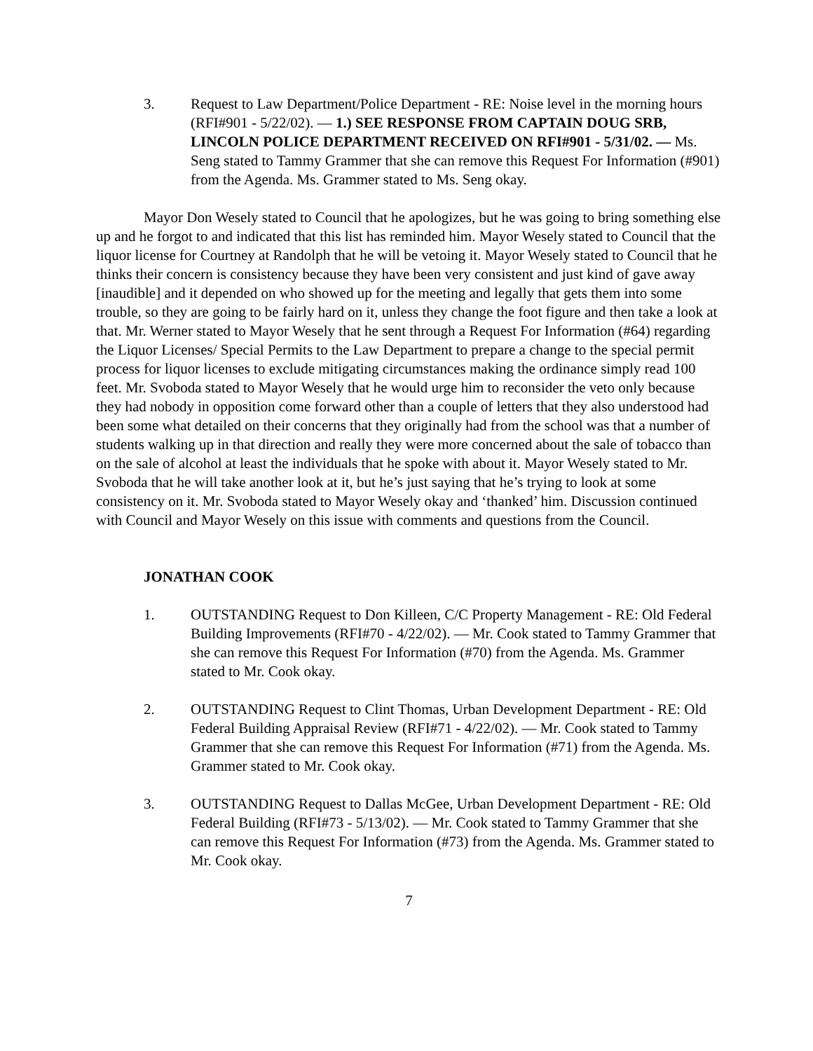3. Request to Law Department/Police Department - RE: Noise level in the morning hours (RFI#901 - 5/22/02). — 1.) SEE RESPONSE FROM CAPTAIN DOUG SRB, LINCOLN POLICE DEPARTMENT RECEIVED ON RFI#901 - 5/31/02. — Ms. Seng stated to Tammy Grammer that she can remove this Request For Information (#901) from the Agenda. Ms. Grammer stated to Ms. Seng okay.
Mayor Don Wesely stated to Council that he apologizes, but he was going to bring something else up and he forgot to and indicated that this list has reminded him. Mayor Wesely stated to Council that the liquor license for Courtney at Randolph that he will be vetoing it. Mayor Wesely stated to Council that he thinks their concern is consistency because they have been very consistent and just kind of gave away [inaudible] and it depended on who showed up for the meeting and legally that gets them into some trouble, so they are going to be fairly hard on it, unless they change the foot figure and then take a look at that. Mr. Werner stated to Mayor Wesely that he sent through a Request For Information (#64) regarding the Liquor Licenses/ Special Permits to the Law Department to prepare a change to the special permit process for liquor licenses to exclude mitigating circumstances making the ordinance simply read 100 feet. Mr. Svoboda stated to Mayor Wesely that he would urge him to reconsider the veto only because they had nobody in opposition come forward other than a couple of letters that they also understood had been some what detailed on their concerns that they originally had from the school was that a number of students walking up in that direction and really they were more concerned about the sale of tobacco than on the sale of alcohol at least the individuals that he spoke with about it. Mayor Wesely stated to Mr. Svoboda that he will take another look at it, but he’s just saying that he’s trying to look at some consistency on it. Mr. Svoboda stated to Mayor Wesely okay and ‘thanked’ him. Discussion continued with Council and Mayor Wesely on this issue with comments and questions from the Council.
JONATHAN COOK
1. OUTSTANDING Request to Don Killeen, C/C Property Management - RE: Old Federal Building Improvements (RFI#70 - 4/22/02). — Mr. Cook stated to Tammy Grammer that she can remove this Request For Information (#70) from the Agenda. Ms. Grammer stated to Mr. Cook okay.
2. OUTSTANDING Request to Clint Thomas, Urban Development Department - RE: Old Federal Building Appraisal Review (RFI#71 - 4/22/02). — Mr. Cook stated to Tammy Grammer that she can remove this Request For Information (#71) from the Agenda. Ms. Grammer stated to Mr. Cook okay.
3. OUTSTANDING Request to Dallas McGee, Urban Development Department - RE: Old Federal Building (RFI#73 - 5/13/02). — Mr. Cook stated to Tammy Grammer that she can remove this Request For Information (#73) from the Agenda. Ms. Grammer stated to Mr. Cook okay.
7